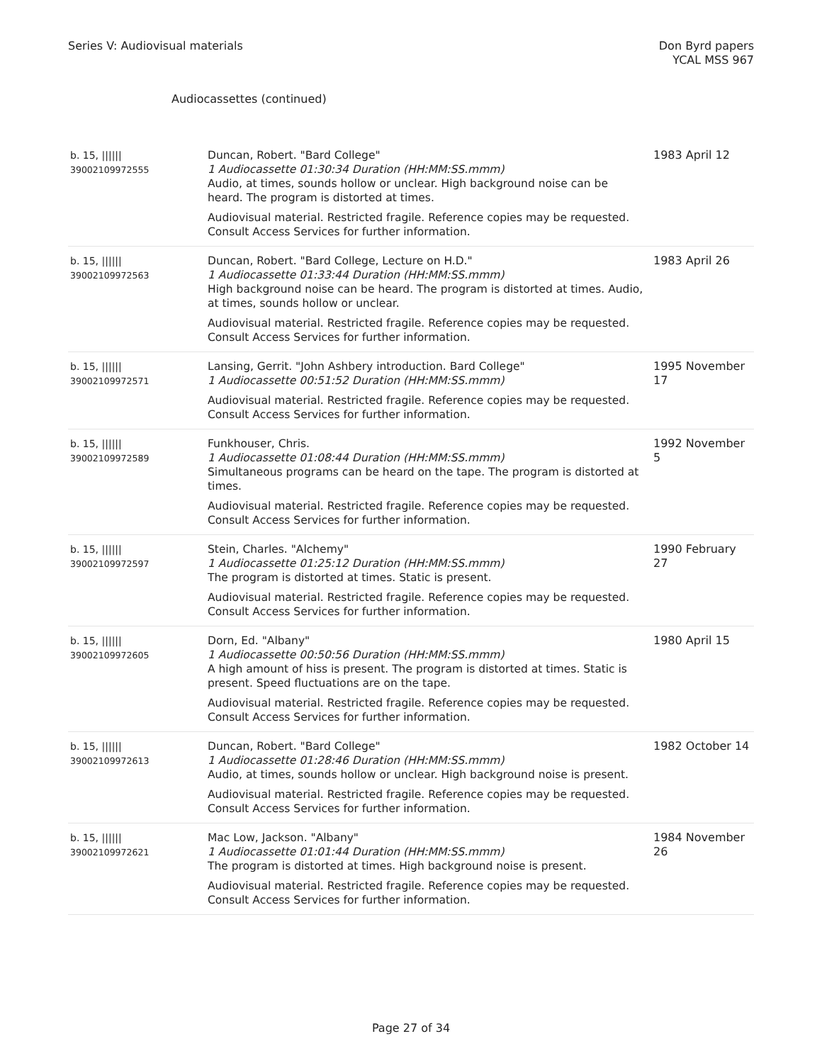Series V: Audiovisual materials
Don Byrd papers
YCAL MSS 967
Audiocassettes (continued)
| b. 15, ////// 39002109972555 | Duncan, Robert. "Bard College" 1 Audiocassette 01:30:34 Duration (HH:MM:SS.mmm) Audio, at times, sounds hollow or unclear. High background noise can be heard. The program is distorted at times. Audiovisual material. Restricted fragile. Reference copies may be requested. Consult Access Services for further information. | 1983 April 12 |
| b. 15, ////// 39002109972563 | Duncan, Robert. "Bard College, Lecture on H.D." 1 Audiocassette 01:33:44 Duration (HH:MM:SS.mmm) High background noise can be heard. The program is distorted at times. Audio, at times, sounds hollow or unclear. Audiovisual material. Restricted fragile. Reference copies may be requested. Consult Access Services for further information. | 1983 April 26 |
| b. 15, ////// 39002109972571 | Lansing, Gerrit. "John Ashbery introduction. Bard College" 1 Audiocassette 00:51:52 Duration (HH:MM:SS.mmm) Audiovisual material. Restricted fragile. Reference copies may be requested. Consult Access Services for further information. | 1995 November 17 |
| b. 15, ////// 39002109972589 | Funkhouser, Chris. 1 Audiocassette 01:08:44 Duration (HH:MM:SS.mmm) Simultaneous programs can be heard on the tape. The program is distorted at times. Audiovisual material. Restricted fragile. Reference copies may be requested. Consult Access Services for further information. | 1992 November 5 |
| b. 15, ////// 39002109972597 | Stein, Charles. "Alchemy" 1 Audiocassette 01:25:12 Duration (HH:MM:SS.mmm) The program is distorted at times. Static is present. Audiovisual material. Restricted fragile. Reference copies may be requested. Consult Access Services for further information. | 1990 February 27 |
| b. 15, ////// 39002109972605 | Dorn, Ed. "Albany" 1 Audiocassette 00:50:56 Duration (HH:MM:SS.mmm) A high amount of hiss is present. The program is distorted at times. Static is present. Speed fluctuations are on the tape. Audiovisual material. Restricted fragile. Reference copies may be requested. Consult Access Services for further information. | 1980 April 15 |
| b. 15, ////// 39002109972613 | Duncan, Robert. "Bard College" 1 Audiocassette 01:28:46 Duration (HH:MM:SS.mmm) Audio, at times, sounds hollow or unclear. High background noise is present. Audiovisual material. Restricted fragile. Reference copies may be requested. Consult Access Services for further information. | 1982 October 14 |
| b. 15, ////// 39002109972621 | Mac Low, Jackson. "Albany" 1 Audiocassette 01:01:44 Duration (HH:MM:SS.mmm) The program is distorted at times. High background noise is present. Audiovisual material. Restricted fragile. Reference copies may be requested. Consult Access Services for further information. | 1984 November 26 |
Page 27 of 34